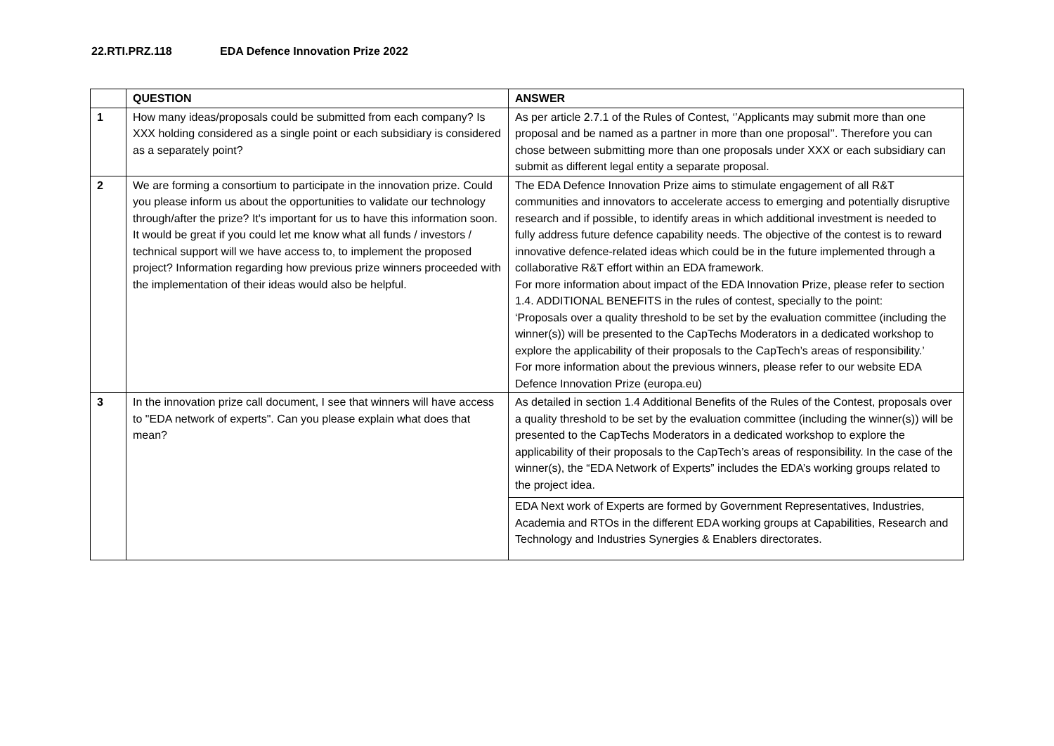22.RTI.PRZ.118 EDA Defence Innovation Prize 2022
| | QUESTION | ANSWER |
| --- | --- | --- |
| 1 | How many ideas/proposals could be submitted from each company? Is XXX holding considered as a single point or each subsidiary is considered as a separately point? | As per article 2.7.1 of the Rules of Contest, ‘’Applicants may submit more than one proposal and be named as a partner in more than one proposal’’. Therefore you can chose between submitting more than one proposals under XXX or each subsidiary can submit as different legal entity a separate proposal. |
| 2 | We are forming a consortium to participate in the innovation prize. Could you please inform us about the opportunities to validate our technology through/after the prize? It's important for us to have this information soon. It would be great if you could let me know what all funds / investors / technical support will we have access to, to implement the proposed project? Information regarding how previous prize winners proceeded with the implementation of their ideas would also be helpful. | The EDA Defence Innovation Prize aims to stimulate engagement of all R&T communities and innovators to accelerate access to emerging and potentially disruptive research and if possible, to identify areas in which additional investment is needed to fully address future defence capability needs. The objective of the contest is to reward innovative defence-related ideas which could be in the future implemented through a collaborative R&T effort within an EDA framework. For more information about impact of the EDA Innovation Prize, please refer to section 1.4. ADDITIONAL BENEFITS in the rules of contest, specially to the point: ‘Proposals over a quality threshold to be set by the evaluation committee (including the winner(s)) will be presented to the CapTechs Moderators in a dedicated workshop to explore the applicability of their proposals to the CapTech’s areas of responsibility.’ For more information about the previous winners, please refer to our website EDA Defence Innovation Prize (europa.eu) |
| 3 | In the innovation prize call document, I see that winners will have access to "EDA network of experts". Can you please explain what does that mean? | As detailed in section 1.4 Additional Benefits of the Rules of the Contest, proposals over a quality threshold to be set by the evaluation committee (including the winner(s)) will be presented to the CapTechs Moderators in a dedicated workshop to explore the applicability of their proposals to the CapTech’s areas of responsibility. In the case of the winner(s), the “EDA Network of Experts” includes the EDA’s working groups related to the project idea. EDA Next work of Experts are formed by Government Representatives, Industries, Academia and RTOs in the different EDA working groups at Capabilities, Research and Technology and Industries Synergies & Enablers directorates. |